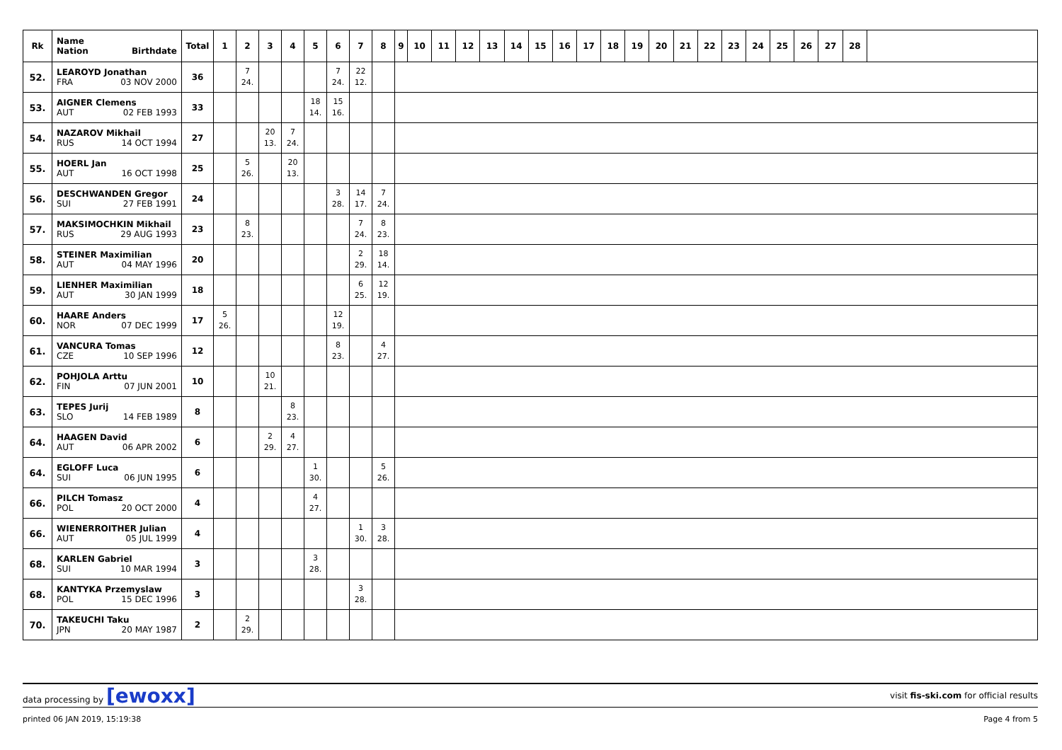| Rk | Name Nation Birthdate | Total | 1 | 2 | 3 | 4 | 5 | 6 | 7 | 8 | 9 | 10 | 11 | 12 | 13 | 14 | 15 | 16 | 17 | 18 | 19 | 20 | 21 | 22 | 23 | 24 | 25 | 26 | 27 | 28 | |
| --- | --- | --- | --- | --- | --- | --- | --- | --- | --- | --- | --- | --- | --- | --- | --- | --- | --- | --- | --- | --- | --- | --- | --- | --- | --- | --- | --- | --- | --- | --- | --- |
| 52. | LEAROYD Jonathan FRA 03 NOV 2000 | 36 | | 7 24. | | | | 7 24. | 22 12. | | | | | | | | | | | | | | | | | | | | | | |
| 53. | AIGNER Clemens AUT 02 FEB 1993 | 33 | | | | | 18 14. | 15 16. | | | | | | | | | | | | | | | | | | | | | | | |
| 54. | NAZAROV Mikhail RUS 14 OCT 1994 | 27 | | | 20 13. | 7 24. | | | | | | | | | | | | | | | | | | | | | | | | | |
| 55. | HOERL Jan AUT 16 OCT 1998 | 25 | | 5 26. | | 20 13. | | | | | | | | | | | | | | | | | | | | | | | | | |
| 56. | DESCHWANDEN Gregor SUI 27 FEB 1991 | 24 | | | | | | 3 28. | 14 17. | 7 24. | | | | | | | | | | | | | | | | | | | | | |
| 57. | MAKSIMOCHKIN Mikhail RUS 29 AUG 1993 | 23 | | 8 23. | | | | | 7 24. | 8 23. | | | | | | | | | | | | | | | | | | | | | |
| 58. | STEINER Maximilian AUT 04 MAY 1996 | 20 | | | | | | | 2 29. | 18 14. | | | | | | | | | | | | | | | | | | | | | |
| 59. | LIENHER Maximilian AUT 30 JAN 1999 | 18 | | | | | | | 6 25. | 12 19. | | | | | | | | | | | | | | | | | | | | | |
| 60. | HAARE Anders NOR 07 DEC 1999 | 17 | 5 26. | | | | | 12 19. | | | | | | | | | | | | | | | | | | | | | | | |
| 61. | VANCURA Tomas CZE 10 SEP 1996 | 12 | | | | | | 8 23. | | 4 27. | | | | | | | | | | | | | | | | | | | | | |
| 62. | POHJOLA Arttu FIN 07 JUN 2001 | 10 | | | 10 21. | | | | | | | | | | | | | | | | | | | | | | | | | | |
| 63. | TEPES Jurij SLO 14 FEB 1989 | 8 | | | | 8 23. | | | | | | | | | | | | | | | | | | | | | | | | | |
| 64. | HAAGEN David AUT 06 APR 2002 | 6 | | | 2 29. | 4 27. | | | | | | | | | | | | | | | | | | | | | | | | | |
| 64. | EGLOFF Luca SUI 06 JUN 1995 | 6 | | | | | 1 30. | | | 5 26. | | | | | | | | | | | | | | | | | | | | | |
| 66. | PILCH Tomasz POL 20 OCT 2000 | 4 | | | | | 4 27. | | | | | | | | | | | | | | | | | | | | | | | | |
| 66. | WIENERROITHER Julian AUT 05 JUL 1999 | 4 | | | | | | | 1 30. | 3 28. | | | | | | | | | | | | | | | | | | | | | |
| 68. | KARLEN Gabriel SUI 10 MAR 1994 | 3 | | | | | 3 28. | | | | | | | | | | | | | | | | | | | | | | | | |
| 68. | KANTYKA Przemyslaw POL 15 DEC 1996 | 3 | | | | | | | 3 28. | | | | | | | | | | | | | | | | | | | | | | |
| 70. | TAKEUCHI Taku JPN 20 MAY 1987 | 2 | | 2 29. | | | | | | | | | | | | | | | | | | | | | | | | | | | |
data processing by [ewoxx] visit fis-ski.com for official results
printed 06 JAN 2019, 15:19:38 Page 4 from 5